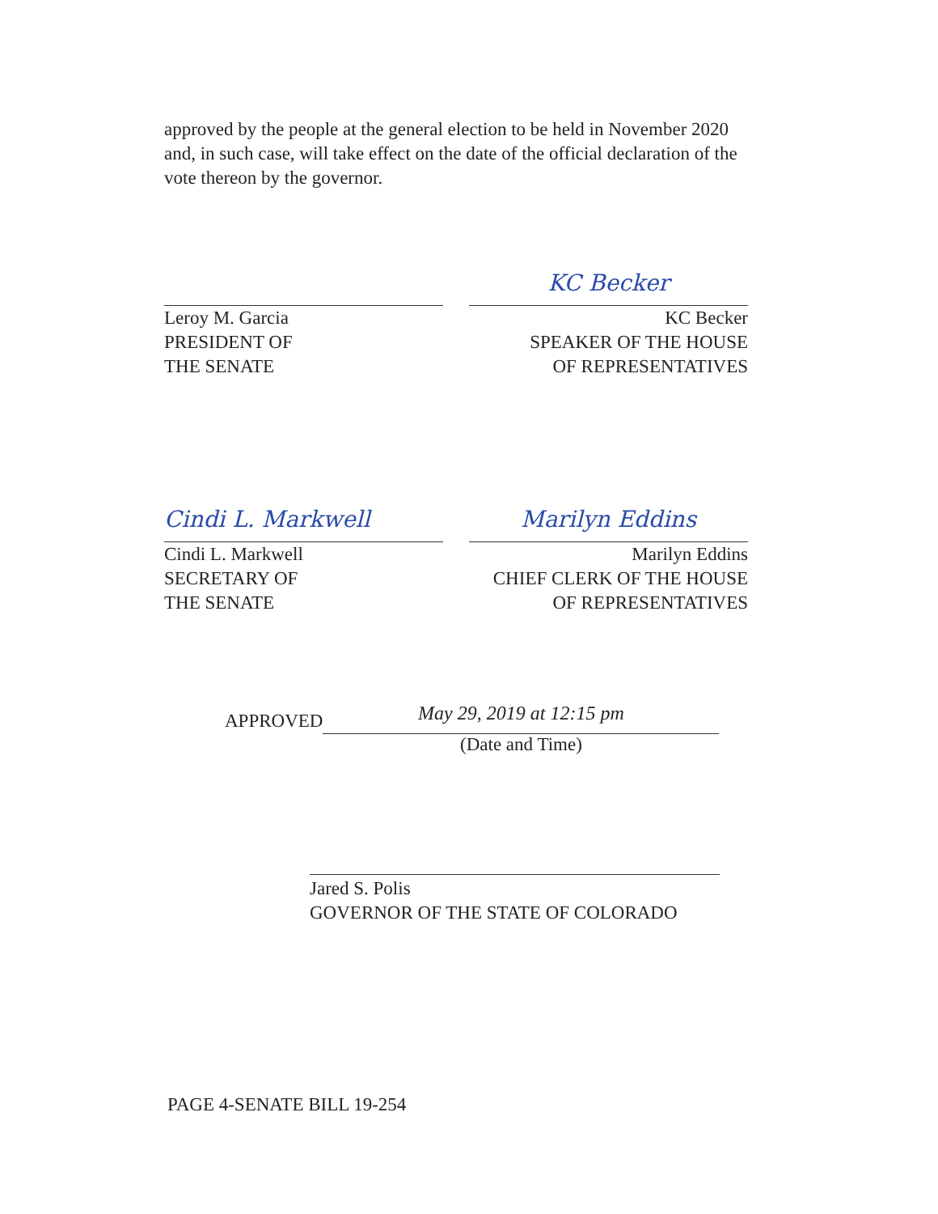approved by the people at the general election to be held in November 2020 and, in such case, will take effect on the date of the official declaration of the vote thereon by the governor.
Leroy M. Garcia
PRESIDENT OF
THE SENATE
KC Becker
KC Becker
SPEAKER OF THE HOUSE
OF REPRESENTATIVES
Cindi L. Markwell
Cindi L. Markwell
SECRETARY OF
THE SENATE
Marilyn Eddins
Marilyn Eddins
CHIEF CLERK OF THE HOUSE
OF REPRESENTATIVES
APPROVED
May 29, 2019 at 12:15 pm
(Date and Time)
Jared S. Polis
GOVERNOR OF THE STATE OF COLORADO
PAGE 4-SENATE BILL 19-254